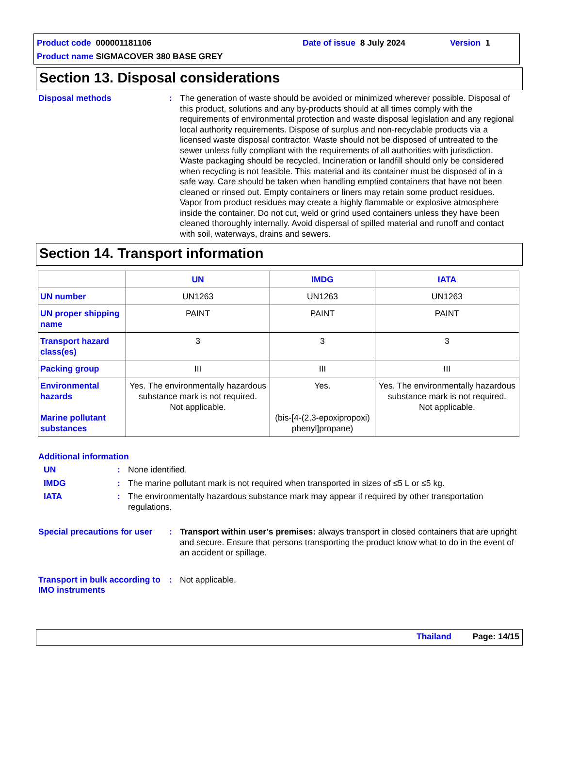Product code 000001181106 Date of issue 8 July 2024 Version 1
Product name SIGMACOVER 380 BASE GREY
Section 13. Disposal considerations
Disposal methods :
The generation of waste should be avoided or minimized wherever possible. Disposal of this product, solutions and any by-products should at all times comply with the requirements of environmental protection and waste disposal legislation and any regional local authority requirements. Dispose of surplus and non-recyclable products via a licensed waste disposal contractor. Waste should not be disposed of untreated to the sewer unless fully compliant with the requirements of all authorities with jurisdiction. Waste packaging should be recycled. Incineration or landfill should only be considered when recycling is not feasible. This material and its container must be disposed of in a safe way. Care should be taken when handling emptied containers that have not been cleaned or rinsed out. Empty containers or liners may retain some product residues. Vapor from product residues may create a highly flammable or explosive atmosphere inside the container. Do not cut, weld or grind used containers unless they have been cleaned thoroughly internally. Avoid dispersal of spilled material and runoff and contact with soil, waterways, drains and sewers.
Section 14. Transport information
| | UN | IMDG | IATA |
| --- | --- | --- | --- |
| UN number | UN1263 | UN1263 | UN1263 |
| UN proper shipping name | PAINT | PAINT | PAINT |
| Transport hazard class(es) | 3 | 3 | 3 |
| Packing group | III | III | III |
| Environmental hazards Marine pollutant substances | Yes. The environmentally hazardous substance mark is not required. Not applicable. | Yes. (bis-[4-(2,3-epoxipropoxi) phenyl]propane) | Yes. The environmentally hazardous substance mark is not required. Not applicable. |
Additional information
UN :
None identified.
IMDG :
The marine pollutant mark is not required when transported in sizes of ≤5 L or ≤5 kg.
IATA :
The environmentally hazardous substance mark may appear if required by other transportation regulations.
Special precautions for user
:
Transport within user’s premises: always transport in closed containers that are upright and secure. Ensure that persons transporting the product know what to do in the event of an accident or spillage.
Transport in bulk according to IMO instruments
:
Not applicable.
Thailand Page: 14/15